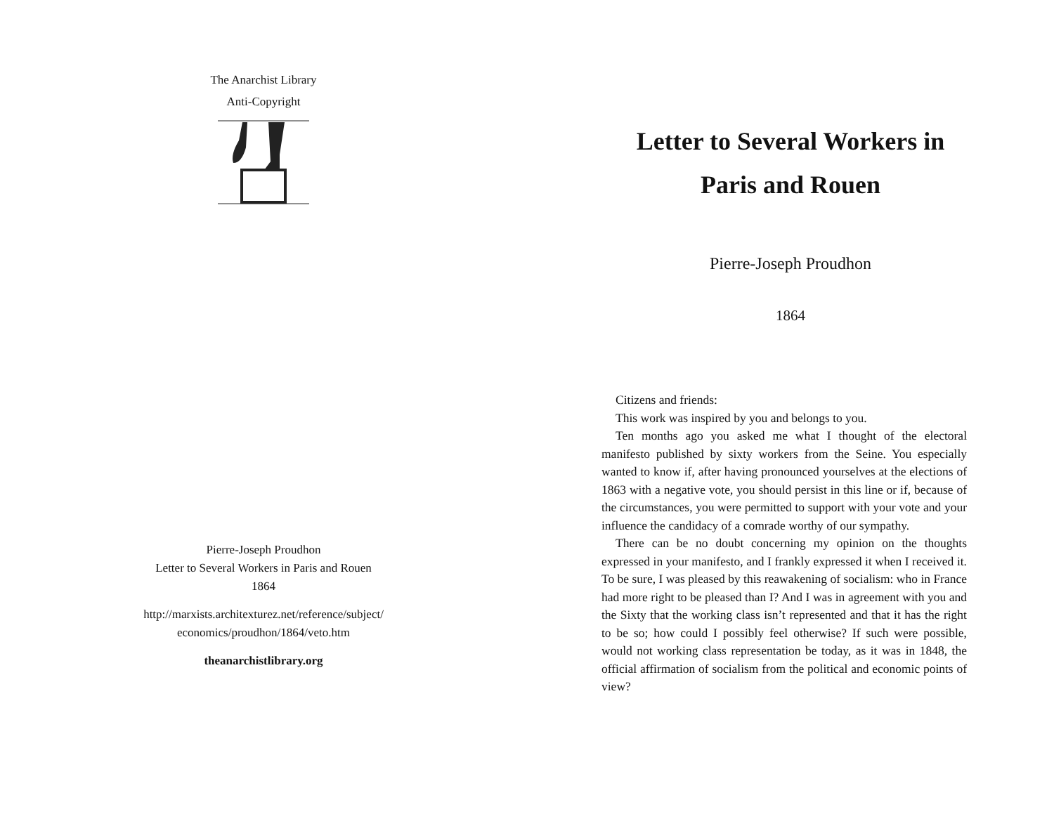The Anarchist Library
Anti-Copyright
Pierre-Joseph Proudhon
Letter to Several Workers in Paris and Rouen
1864
http://marxists.architexturez.net/reference/subject/
economics/proudhon/1864/veto.htm
theanarchistlibrary.org
Letter to Several Workers in
Paris and Rouen
Pierre-Joseph Proudhon
1864
Citizens and friends:
This work was inspired by you and belongs to you.
Ten months ago you asked me what I thought of the electoral manifesto published by sixty workers from the Seine. You especially wanted to know if, after having pronounced yourselves at the elections of 1863 with a negative vote, you should persist in this line or if, because of the circumstances, you were permitted to support with your vote and your influence the candidacy of a comrade worthy of our sympathy.
There can be no doubt concerning my opinion on the thoughts expressed in your manifesto, and I frankly expressed it when I received it. To be sure, I was pleased by this reawakening of socialism: who in France had more right to be pleased than I? And I was in agreement with you and the Sixty that the working class isn’t represented and that it has the right to be so; how could I possibly feel otherwise? If such were possible, would not working class representation be today, as it was in 1848, the official affirmation of socialism from the political and economic points of view?